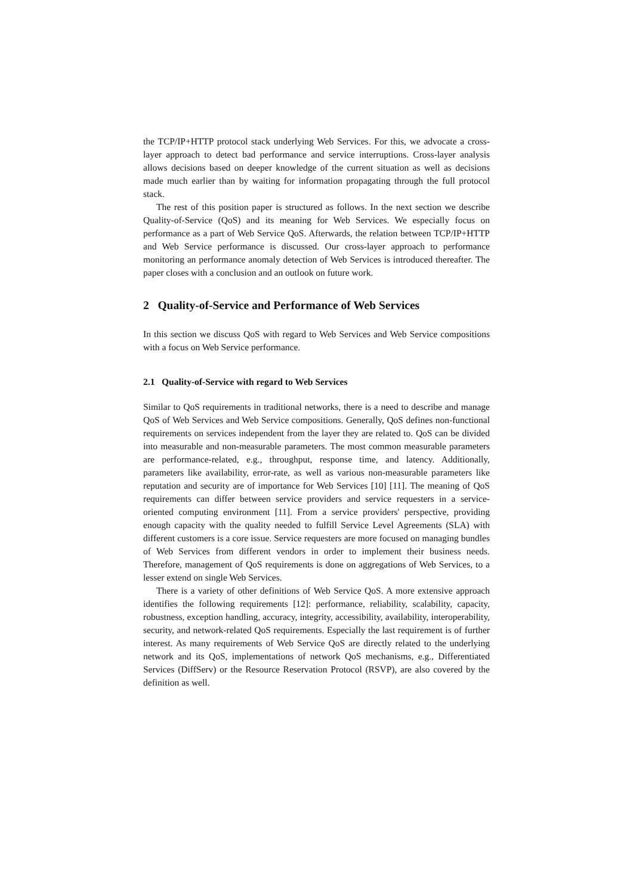the TCP/IP+HTTP protocol stack underlying Web Services. For this, we advocate a cross-layer approach to detect bad performance and service interruptions. Cross-layer analysis allows decisions based on deeper knowledge of the current situation as well as decisions made much earlier than by waiting for information propagating through the full protocol stack.
The rest of this position paper is structured as follows. In the next section we describe Quality-of-Service (QoS) and its meaning for Web Services. We especially focus on performance as a part of Web Service QoS. Afterwards, the relation between TCP/IP+HTTP and Web Service performance is discussed. Our cross-layer approach to performance monitoring an performance anomaly detection of Web Services is introduced thereafter. The paper closes with a conclusion and an outlook on future work.
2 Quality-of-Service and Performance of Web Services
In this section we discuss QoS with regard to Web Services and Web Service compositions with a focus on Web Service performance.
2.1 Quality-of-Service with regard to Web Services
Similar to QoS requirements in traditional networks, there is a need to describe and manage QoS of Web Services and Web Service compositions. Generally, QoS defines non-functional requirements on services independent from the layer they are related to. QoS can be divided into measurable and non-measurable parameters. The most common measurable parameters are performance-related, e.g., throughput, response time, and latency. Additionally, parameters like availability, error-rate, as well as various non-measurable parameters like reputation and security are of importance for Web Services [10] [11]. The meaning of QoS requirements can differ between service providers and service requesters in a service-oriented computing environment [11]. From a service providers' perspective, providing enough capacity with the quality needed to fulfill Service Level Agreements (SLA) with different customers is a core issue. Service requesters are more focused on managing bundles of Web Services from different vendors in order to implement their business needs. Therefore, management of QoS requirements is done on aggregations of Web Services, to a lesser extend on single Web Services.
There is a variety of other definitions of Web Service QoS. A more extensive approach identifies the following requirements [12]: performance, reliability, scalability, capacity, robustness, exception handling, accuracy, integrity, accessibility, availability, interoperability, security, and network-related QoS requirements. Especially the last requirement is of further interest. As many requirements of Web Service QoS are directly related to the underlying network and its QoS, implementations of network QoS mechanisms, e.g., Differentiated Services (DiffServ) or the Resource Reservation Protocol (RSVP), are also covered by the definition as well.